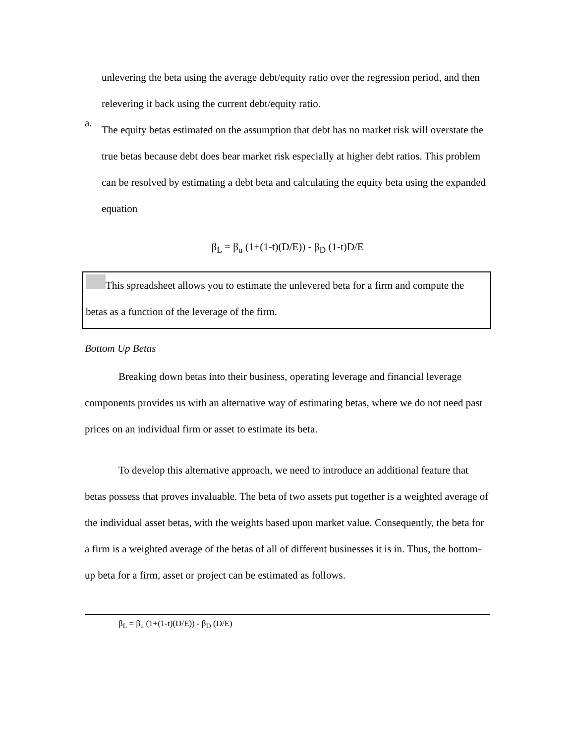unlevering the beta using the average debt/equity ratio over the regression period, and then relevering it back using the current debt/equity ratio.
a.
The equity betas estimated on the assumption that debt has no market risk will overstate the true betas because debt does bear market risk especially at higher debt ratios. This problem can be resolved by estimating a debt beta and calculating the equity beta using the expanded equation
β<sub>L</sub> = β<sub>u</sub> (1+(1-t)(D/E)) - β<sub>D</sub> (1-t)D/E
This spreadsheet allows you to estimate the unlevered beta for a firm and compute the betas as a function of the leverage of the firm.
Bottom Up Betas
Breaking down betas into their business, operating leverage and financial leverage components provides us with an alternative way of estimating betas, where we do not need past prices on an individual firm or asset to estimate its beta.
To develop this alternative approach, we need to introduce an additional feature that betas possess that proves invaluable. The beta of two assets put together is a weighted average of the individual asset betas, with the weights based upon market value. Consequently, the beta for a firm is a weighted average of the betas of all of different businesses it is in. Thus, the bottom-up beta for a firm, asset or project can be estimated as follows.
β<sub>L</sub> = β<sub>u</sub> (1+(1-t)(D/E)) - β<sub>D</sub> (D/E)